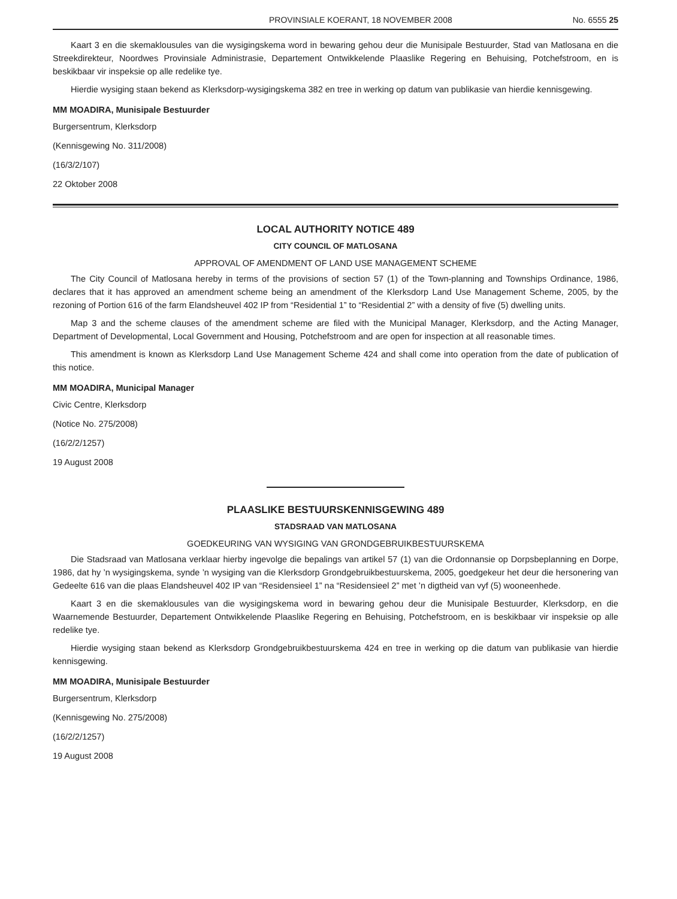PROVINSIALE KOERANT, 18 NOVEMBER 2008 No. 6555 25
Kaart 3 en die skemaklousules van die wysigingskema word in bewaring gehou deur die Munisipale Bestuurder, Stad van Matlosana en die Streekdirekteur, Noordwes Provinsiale Administrasie, Departement Ontwikkelende Plaaslike Regering en Behuising, Potchefstroom, en is beskikbaar vir inspeksie op alle redelike tye.
Hierdie wysiging staan bekend as Klerksdorp-wysigingskema 382 en tree in werking op datum van publikasie van hierdie kennisgewing.
MM MOADIRA, Munisipale Bestuurder
Burgersentrum, Klerksdorp
(Kennisgewing No. 311/2008)
(16/3/2/107)
22 Oktober 2008
LOCAL AUTHORITY NOTICE 489
CITY COUNCIL OF MATLOSANA
APPROVAL OF AMENDMENT OF LAND USE MANAGEMENT SCHEME
The City Council of Matlosana hereby in terms of the provisions of section 57 (1) of the Town-planning and Townships Ordinance, 1986, declares that it has approved an amendment scheme being an amendment of the Klerksdorp Land Use Management Scheme, 2005, by the rezoning of Portion 616 of the farm Elandsheuvel 402 IP from “Residential 1” to “Residential 2” with a density of five (5) dwelling units.
Map 3 and the scheme clauses of the amendment scheme are filed with the Municipal Manager, Klerksdorp, and the Acting Manager, Department of Developmental, Local Government and Housing, Potchefstroom and are open for inspection at all reasonable times.
This amendment is known as Klerksdorp Land Use Management Scheme 424 and shall come into operation from the date of publication of this notice.
MM MOADIRA, Municipal Manager
Civic Centre, Klerksdorp
(Notice No. 275/2008)
(16/2/2/1257)
19 August 2008
PLAASLIKE BESTUURSKENNISGEWING 489
STADSRAAD VAN MATLOSANA
GOEDKEURING VAN WYSIGING VAN GRONDGEBRUIKBESTUURSKEMA
Die Stadsraad van Matlosana verklaar hierby ingevolge die bepalings van artikel 57 (1) van die Ordonnansie op Dorpsbeplanning en Dorpe, 1986, dat hy ’n wysigingskema, synde ’n wysiging van die Klerksdorp Grondgebruikbestuurskema, 2005, goedgekeur het deur die hersonering van Gedeelte 616 van die plaas Elandsheuvel 402 IP van “Residensieel 1” na “Residensieel 2” met ’n digtheid van vyf (5) wooneenhede.
Kaart 3 en die skemaklousules van die wysigingskema word in bewaring gehou deur die Munisipale Bestuurder, Klerksdorp, en die Waarnemende Bestuurder, Departement Ontwikkelende Plaaslike Regering en Behuising, Potchefstroom, en is beskikbaar vir inspeksie op alle redelike tye.
Hierdie wysiging staan bekend as Klerksdorp Grondgebruikbestuurskema 424 en tree in werking op die datum van publikasie van hierdie kennisgewing.
MM MOADIRA, Munisipale Bestuurder
Burgersentrum, Klerksdorp
(Kennisgewing No. 275/2008)
(16/2/2/1257)
19 August 2008